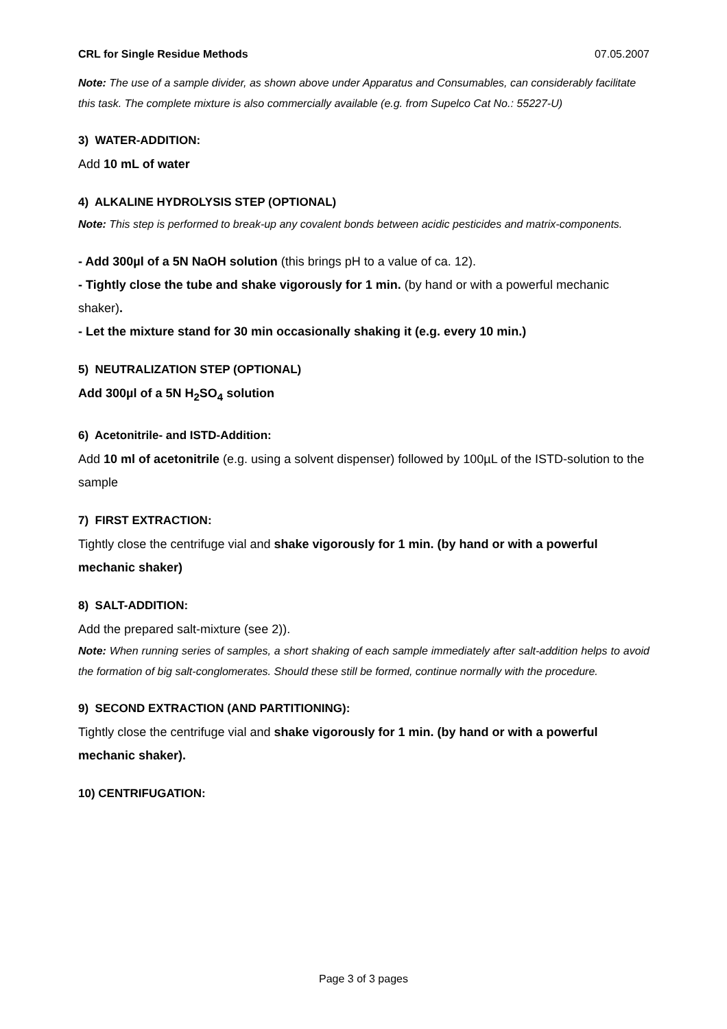CRL for Single Residue Methods 07.05.2007
Note: The use of a sample divider, as shown above under Apparatus and Consumables, can considerably facilitate this task. The complete mixture is also commercially available (e.g. from Supelco Cat No.: 55227-U)
3) WATER-ADDITION:
Add 10 mL of water
4) ALKALINE HYDROLYSIS STEP (OPTIONAL)
Note: This step is performed to break-up any covalent bonds between acidic pesticides and matrix-components.
- Add 300µl of a 5N NaOH solution (this brings pH to a value of ca. 12).
- Tightly close the tube and shake vigorously for 1 min. (by hand or with a powerful mechanic shaker).
- Let the mixture stand for 30 min occasionally shaking it (e.g. every 10 min.)
5) NEUTRALIZATION STEP (OPTIONAL)
Add 300µl of a 5N H<sub>2</sub>SO<sub>4</sub> solution
6) Acetonitrile- and ISTD-Addition:
Add 10 ml of acetonitrile (e.g. using a solvent dispenser) followed by 100µL of the ISTD-solution to the sample
7) FIRST EXTRACTION:
Tightly close the centrifuge vial and shake vigorously for 1 min. (by hand or with a powerful mechanic shaker)
8) SALT-ADDITION:
Add the prepared salt-mixture (see 2)).
Note: When running series of samples, a short shaking of each sample immediately after salt-addition helps to avoid the formation of big salt-conglomerates. Should these still be formed, continue normally with the procedure.
9) SECOND EXTRACTION (AND PARTITIONING):
Tightly close the centrifuge vial and shake vigorously for 1 min. (by hand or with a powerful mechanic shaker).
10) CENTRIFUGATION:
Page 3 of 3 pages